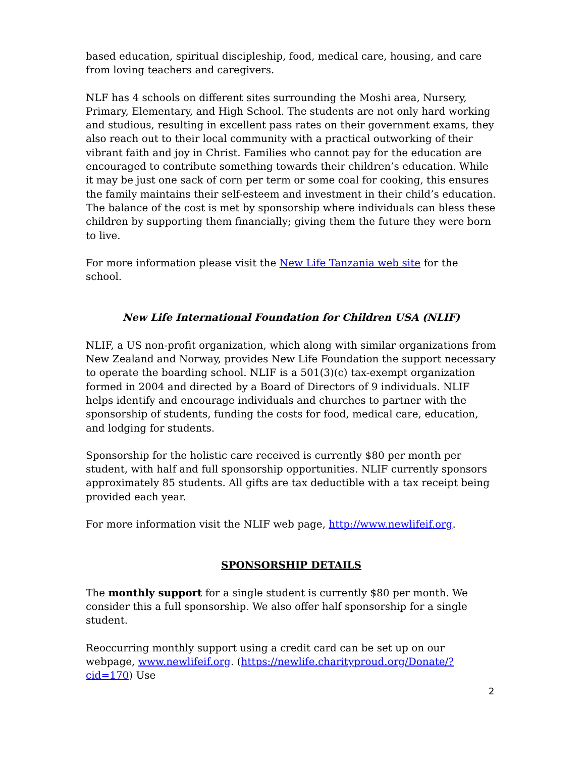based education, spiritual discipleship, food, medical care, housing, and care from loving teachers and caregivers.
NLF has 4 schools on different sites surrounding the Moshi area, Nursery, Primary, Elementary, and High School. The students are not only hard working and studious, resulting in excellent pass rates on their government exams, they also reach out to their local community with a practical outworking of their vibrant faith and joy in Christ. Families who cannot pay for the education are encouraged to contribute something towards their children’s education. While it may be just one sack of corn per term or some coal for cooking, this ensures the family maintains their self-esteem and investment in their child’s education. The balance of the cost is met by sponsorship where individuals can bless these children by supporting them financially; giving them the future they were born to live.
For more information please visit the New Life Tanzania web site for the school.
New Life International Foundation for Children USA (NLIF)
NLIF, a US non-profit organization, which along with similar organizations from New Zealand and Norway, provides New Life Foundation the support necessary to operate the boarding school. NLIF is a 501(3)(c) tax-exempt organization formed in 2004 and directed by a Board of Directors of 9 individuals. NLIF helps identify and encourage individuals and churches to partner with the sponsorship of students, funding the costs for food, medical care, education, and lodging for students.
Sponsorship for the holistic care received is currently $80 per month per student, with half and full sponsorship opportunities. NLIF currently sponsors approximately 85 students. All gifts are tax deductible with a tax receipt being provided each year.
For more information visit the NLIF web page, http://www.newlifeif.org.
SPONSORSHIP DETAILS
The monthly support for a single student is currently $80 per month. We consider this a full sponsorship. We also offer half sponsorship for a single student.
Reoccurring monthly support using a credit card can be set up on our webpage, www.newlifeif.org. (https://newlife.charityproud.org/Donate/?cid=170) Use
2